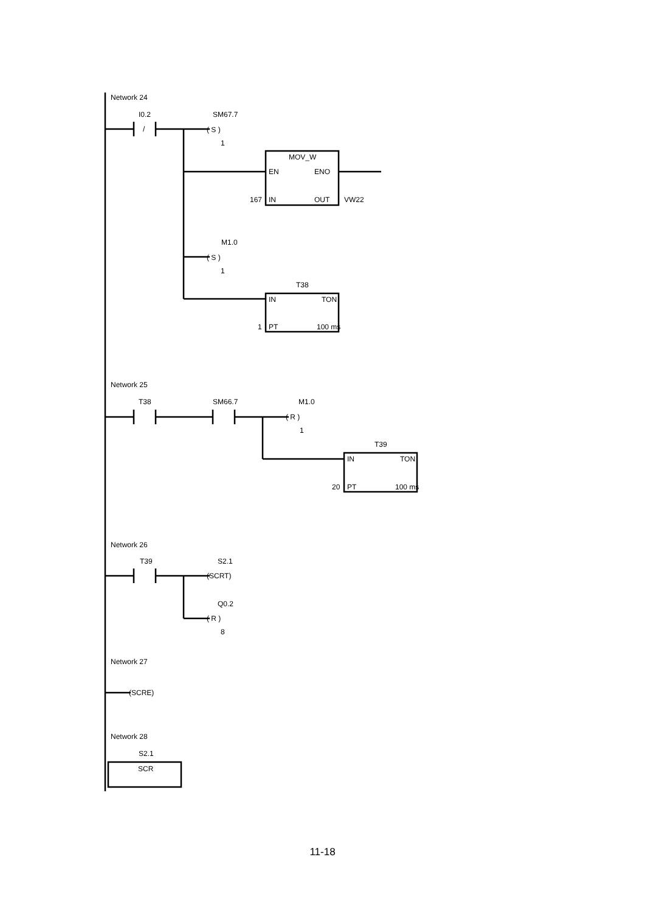Network 24
I0.2
/
SM67.7
( S )
1
MOV_W
EN
ENO
167
IN
OUT
VW22
M1.0
( S )
1
T38
IN
TON
1
PT
100 ms
Network 25
T38
SM66.7
M1.0
( R )
1
T39
IN
TON
20
PT
100 ms
Network 26
T39
S2.1
(SCRT)
Q0.2
( R )
8
Network 27
(SCRE)
Network 28
S2.1
SCR
11-18